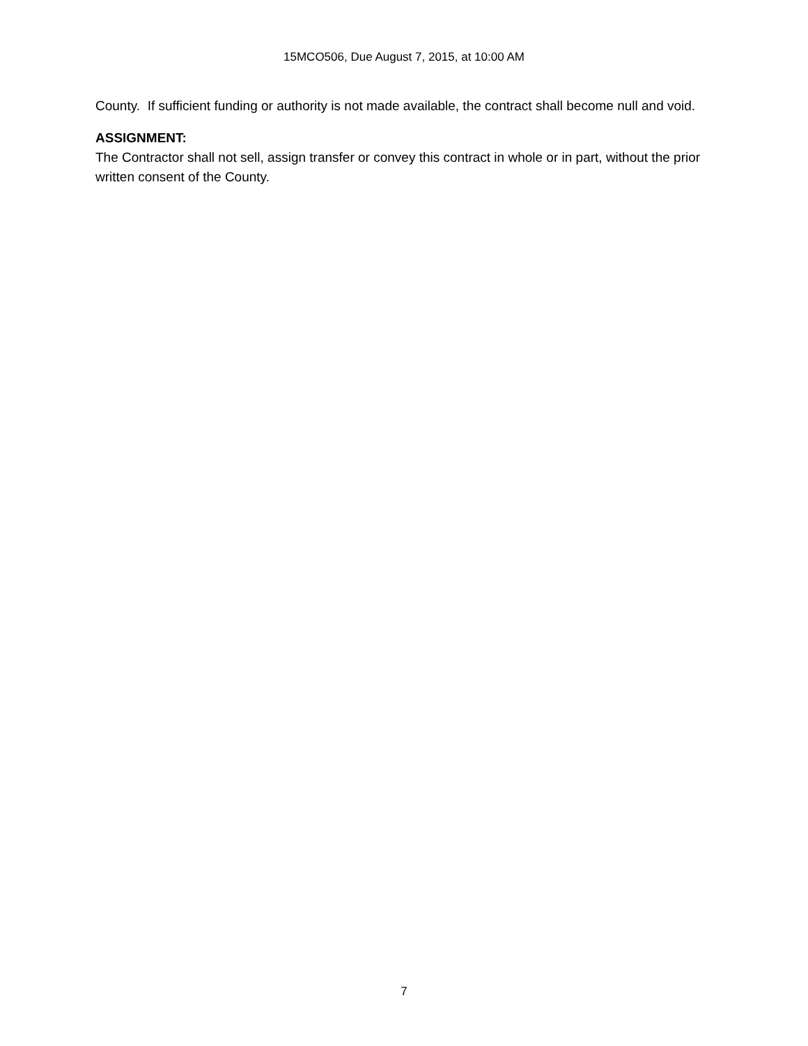15MCO506, Due August 7, 2015, at 10:00 AM
County. If sufficient funding or authority is not made available, the contract shall become null and void.
ASSIGNMENT:
The Contractor shall not sell, assign transfer or convey this contract in whole or in part, without the prior written consent of the County.
7